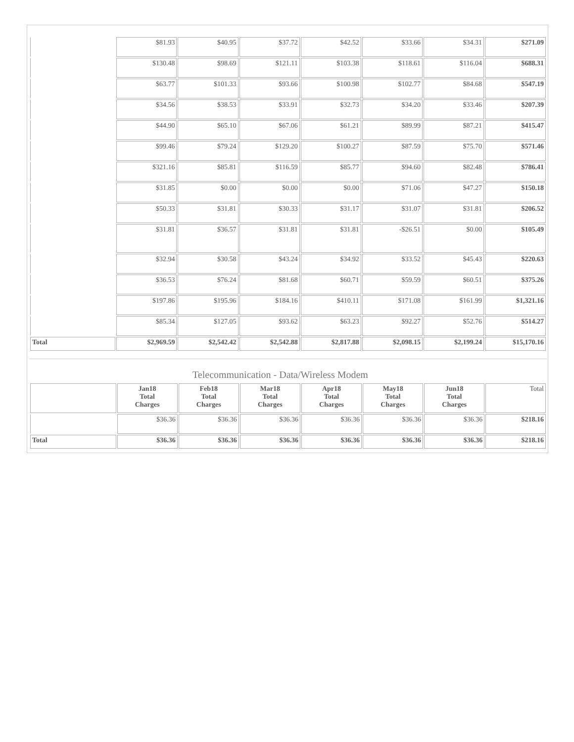| | $81.93 | $40.95 | $37.72 | $42.52 | $33.66 | $34.31 | $271.09 |
| | $130.48 | $98.69 | $121.11 | $103.38 | $118.61 | $116.04 | $688.31 |
| | $63.77 | $101.33 | $93.66 | $100.98 | $102.77 | $84.68 | $547.19 |
| | $34.56 | $38.53 | $33.91 | $32.73 | $34.20 | $33.46 | $207.39 |
| | $44.90 | $65.10 | $67.06 | $61.21 | $89.99 | $87.21 | $415.47 |
| | $99.46 | $79.24 | $129.20 | $100.27 | $87.59 | $75.70 | $571.46 |
| | $321.16 | $85.81 | $116.59 | $85.77 | $94.60 | $82.48 | $786.41 |
| | $31.85 | $0.00 | $0.00 | $0.00 | $71.06 | $47.27 | $150.18 |
| | $50.33 | $31.81 | $30.33 | $31.17 | $31.07 | $31.81 | $206.52 |
| | $31.81 | $36.57 | $31.81 | $31.81 | -$26.51 | $0.00 | $105.49 |
| | $32.94 | $30.58 | $43.24 | $34.92 | $33.52 | $45.43 | $220.63 |
| | $36.53 | $76.24 | $81.68 | $60.71 | $59.59 | $60.51 | $375.26 |
| | $197.86 | $195.96 | $184.16 | $410.11 | $171.08 | $161.99 | $1,321.16 |
| | $85.34 | $127.05 | $93.62 | $63.23 | $92.27 | $52.76 | $514.27 |
| Total | $2,969.59 | $2,542.42 | $2,542.88 | $2,817.88 | $2,098.15 | $2,199.24 | $15,170.16 |
Telecommunication - Data/Wireless Modem
| | Jan18 Total Charges | Feb18 Total Charges | Mar18 Total Charges | Apr18 Total Charges | May18 Total Charges | Jun18 Total Charges | Total |
| --- | --- | --- | --- | --- | --- | --- | --- |
| | $36.36 | $36.36 | $36.36 | $36.36 | $36.36 | $36.36 | $218.16 |
| Total | $36.36 | $36.36 | $36.36 | $36.36 | $36.36 | $36.36 | $218.16 |